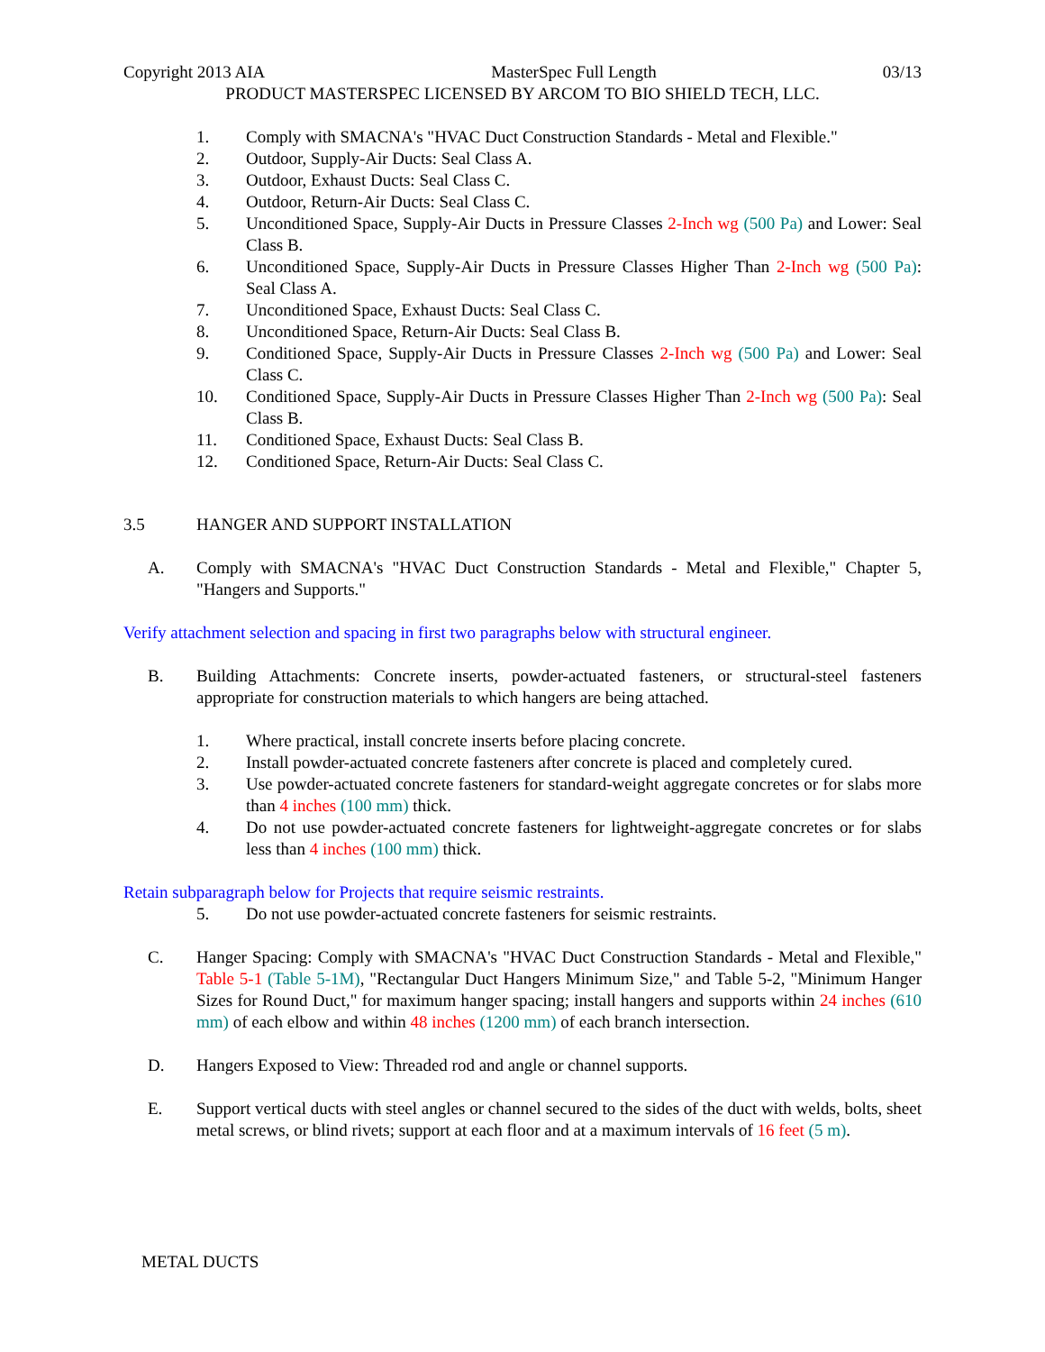Copyright 2013 AIA MasterSpec Full Length 03/13
PRODUCT MASTERSPEC LICENSED BY ARCOM TO BIO SHIELD TECH, LLC.
1. Comply with SMACNA's "HVAC Duct Construction Standards - Metal and Flexible."
2. Outdoor, Supply-Air Ducts: Seal Class A.
3. Outdoor, Exhaust Ducts: Seal Class C.
4. Outdoor, Return-Air Ducts: Seal Class C.
5. Unconditioned Space, Supply-Air Ducts in Pressure Classes 2-Inch wg (500 Pa) and Lower: Seal Class B.
6. Unconditioned Space, Supply-Air Ducts in Pressure Classes Higher Than 2-Inch wg (500 Pa): Seal Class A.
7. Unconditioned Space, Exhaust Ducts: Seal Class C.
8. Unconditioned Space, Return-Air Ducts: Seal Class B.
9. Conditioned Space, Supply-Air Ducts in Pressure Classes 2-Inch wg (500 Pa) and Lower: Seal Class C.
10. Conditioned Space, Supply-Air Ducts in Pressure Classes Higher Than 2-Inch wg (500 Pa): Seal Class B.
11. Conditioned Space, Exhaust Ducts: Seal Class B.
12. Conditioned Space, Return-Air Ducts: Seal Class C.
3.5 HANGER AND SUPPORT INSTALLATION
A. Comply with SMACNA's "HVAC Duct Construction Standards - Metal and Flexible," Chapter 5, "Hangers and Supports."
Verify attachment selection and spacing in first two paragraphs below with structural engineer.
B. Building Attachments: Concrete inserts, powder-actuated fasteners, or structural-steel fasteners appropriate for construction materials to which hangers are being attached.
1. Where practical, install concrete inserts before placing concrete.
2. Install powder-actuated concrete fasteners after concrete is placed and completely cured.
3. Use powder-actuated concrete fasteners for standard-weight aggregate concretes or for slabs more than 4 inches (100 mm) thick.
4. Do not use powder-actuated concrete fasteners for lightweight-aggregate concretes or for slabs less than 4 inches (100 mm) thick.
Retain subparagraph below for Projects that require seismic restraints.
5. Do not use powder-actuated concrete fasteners for seismic restraints.
C. Hanger Spacing: Comply with SMACNA's "HVAC Duct Construction Standards - Metal and Flexible," Table 5-1 (Table 5-1M), "Rectangular Duct Hangers Minimum Size," and Table 5-2, "Minimum Hanger Sizes for Round Duct," for maximum hanger spacing; install hangers and supports within 24 inches (610 mm) of each elbow and within 48 inches (1200 mm) of each branch intersection.
D. Hangers Exposed to View: Threaded rod and angle or channel supports.
E. Support vertical ducts with steel angles or channel secured to the sides of the duct with welds, bolts, sheet metal screws, or blind rivets; support at each floor and at a maximum intervals of 16 feet (5 m).
METAL DUCTS